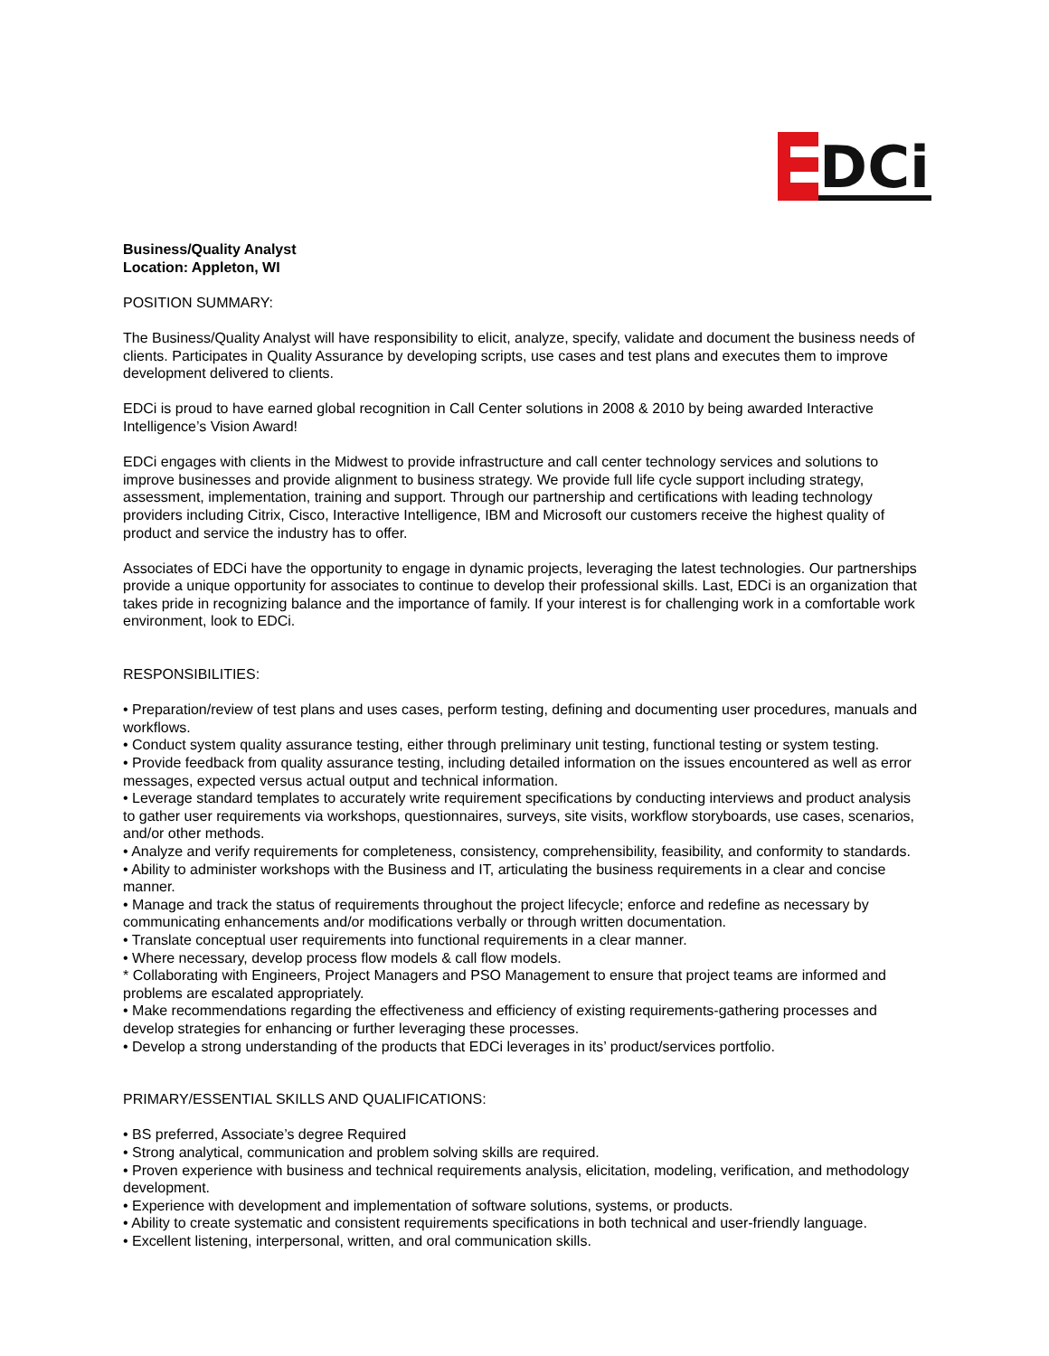DCi
Business/Quality Analyst
Location: Appleton, WI
POSITION SUMMARY:
The Business/Quality Analyst will have responsibility to elicit, analyze, specify, validate and document the business needs of clients. Participates in Quality Assurance by developing scripts, use cases and test plans and executes them to improve development delivered to clients.
EDCi is proud to have earned global recognition in Call Center solutions in 2008 & 2010 by being awarded Interactive Intelligence’s Vision Award!
EDCi engages with clients in the Midwest to provide infrastructure and call center technology services and solutions to improve businesses and provide alignment to business strategy. We provide full life cycle support including strategy, assessment, implementation, training and support. Through our partnership and certifications with leading technology providers including Citrix, Cisco, Interactive Intelligence, IBM and Microsoft our customers receive the highest quality of product and service the industry has to offer.
Associates of EDCi have the opportunity to engage in dynamic projects, leveraging the latest technologies. Our partnerships provide a unique opportunity for associates to continue to develop their professional skills. Last, EDCi is an organization that takes pride in recognizing balance and the importance of family. If your interest is for challenging work in a comfortable work environment, look to EDCi.
RESPONSIBILITIES:
• Preparation/review of test plans and uses cases, perform testing, defining and documenting user procedures, manuals and workflows.
• Conduct system quality assurance testing, either through preliminary unit testing, functional testing or system testing.
• Provide feedback from quality assurance testing, including detailed information on the issues encountered as well as error messages, expected versus actual output and technical information.
• Leverage standard templates to accurately write requirement specifications by conducting interviews and product analysis to gather user requirements via workshops, questionnaires, surveys, site visits, workflow storyboards, use cases, scenarios, and/or other methods.
• Analyze and verify requirements for completeness, consistency, comprehensibility, feasibility, and conformity to standards.
• Ability to administer workshops with the Business and IT, articulating the business requirements in a clear and concise manner.
• Manage and track the status of requirements throughout the project lifecycle; enforce and redefine as necessary by communicating enhancements and/or modifications verbally or through written documentation.
• Translate conceptual user requirements into functional requirements in a clear manner.
• Where necessary, develop process flow models & call flow models.
* Collaborating with Engineers, Project Managers and PSO Management to ensure that project teams are informed and problems are escalated appropriately.
• Make recommendations regarding the effectiveness and efficiency of existing requirements-gathering processes and develop strategies for enhancing or further leveraging these processes.
• Develop a strong understanding of the products that EDCi leverages in its’ product/services portfolio.
PRIMARY/ESSENTIAL SKILLS AND QUALIFICATIONS:
• BS preferred, Associate’s degree Required
• Strong analytical, communication and problem solving skills are required.
• Proven experience with business and technical requirements analysis, elicitation, modeling, verification, and methodology development.
• Experience with development and implementation of software solutions, systems, or products.
• Ability to create systematic and consistent requirements specifications in both technical and user-friendly language.
• Excellent listening, interpersonal, written, and oral communication skills.